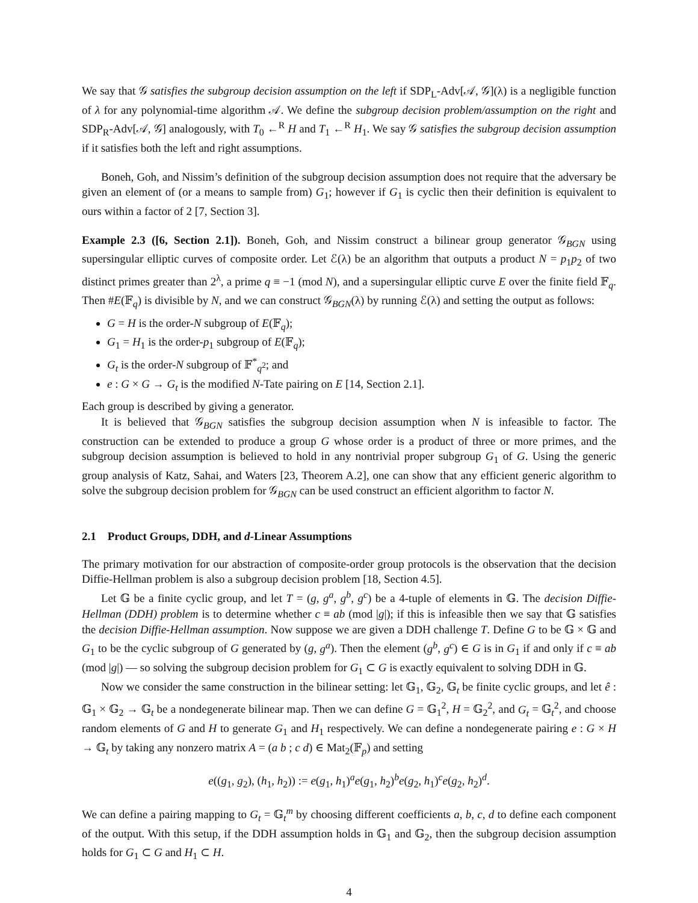We say that 𝒢 satisfies the subgroup decision assumption on the left if SDP<sub>L</sub>-Adv[𝒜, 𝒢](λ) is a negligible function of λ for any polynomial-time algorithm 𝒜. We define the subgroup decision problem/assumption on the right and SDP<sub>R</sub>-Adv[𝒜, 𝒢] analogously, with T<sub>0</sub> ←<sup>R</sup> H and T<sub>1</sub> ←<sup>R</sup> H<sub>1</sub>. We say 𝒢 satisfies the subgroup decision assumption if it satisfies both the left and right assumptions.
Boneh, Goh, and Nissim’s definition of the subgroup decision assumption does not require that the adversary be given an element of (or a means to sample from) G<sub>1</sub>; however if G<sub>1</sub> is cyclic then their definition is equivalent to ours within a factor of 2 [7, Section 3].
Example 2.3 ([6, Section 2.1]). Boneh, Goh, and Nissim construct a bilinear group generator 𝒢<sub>BGN</sub> using supersingular elliptic curves of composite order. Let ℰ(λ) be an algorithm that outputs a product N = p<sub>1</sub>p<sub>2</sub> of two distinct primes greater than 2<sup>λ</sup>, a prime q ≡ −1 (mod N), and a supersingular elliptic curve E over the finite field 𝔽<sub>q</sub>. Then #E(𝔽<sub>q</sub>) is divisible by N, and we can construct 𝒢<sub>BGN</sub>(λ) by running ℰ(λ) and setting the output as follows:
G = H is the order-N subgroup of E(𝔽<sub>q</sub>);
G<sub>1</sub> = H<sub>1</sub> is the order-p<sub>1</sub> subgroup of E(𝔽<sub>q</sub>);
G<sub>t</sub> is the order-N subgroup of 𝔽<sup>*</sup><sub>q<sup>2</sup></sub>; and
e : G × G → G<sub>t</sub> is the modified N-Tate pairing on E [14, Section 2.1].
Each group is described by giving a generator.
It is believed that 𝒢<sub>BGN</sub> satisfies the subgroup decision assumption when N is infeasible to factor. The construction can be extended to produce a group G whose order is a product of three or more primes, and the subgroup decision assumption is believed to hold in any nontrivial proper subgroup G<sub>1</sub> of G. Using the generic group analysis of Katz, Sahai, and Waters [23, Theorem A.2], one can show that any efficient generic algorithm to solve the subgroup decision problem for 𝒢<sub>BGN</sub> can be used construct an efficient algorithm to factor N.
2.1 Product Groups, DDH, and d-Linear Assumptions
The primary motivation for our abstraction of composite-order group protocols is the observation that the decision Diffie-Hellman problem is also a subgroup decision problem [18, Section 4.5].
Let 𝔾 be a finite cyclic group, and let T = (g, g<sup>a</sup>, g<sup>b</sup>, g<sup>c</sup>) be a 4-tuple of elements in 𝔾. The decision Diffie-Hellman (DDH) problem is to determine whether c ≡ ab (mod |g|); if this is infeasible then we say that 𝔾 satisfies the decision Diffie-Hellman assumption. Now suppose we are given a DDH challenge T. Define G to be 𝔾 × 𝔾 and G<sub>1</sub> to be the cyclic subgroup of G generated by (g, g<sup>a</sup>). Then the element (g<sup>b</sup>, g<sup>c</sup>) ∈ G is in G<sub>1</sub> if and only if c ≡ ab (mod |g|) — so solving the subgroup decision problem for G<sub>1</sub> ⊂ G is exactly equivalent to solving DDH in 𝔾.
Now we consider the same construction in the bilinear setting: let 𝔾<sub>1</sub>, 𝔾<sub>2</sub>, 𝔾<sub>t</sub> be finite cyclic groups, and let ê : 𝔾<sub>1</sub> × 𝔾<sub>2</sub> → 𝔾<sub>t</sub> be a nondegenerate bilinear map. Then we can define G = 𝔾<sub>1</sub><sup>2</sup>, H = 𝔾<sub>2</sub><sup>2</sup>, and G<sub>t</sub> = 𝔾<sub>t</sub><sup>2</sup>, and choose random elements of G and H to generate G<sub>1</sub> and H<sub>1</sub> respectively. We can define a nondegenerate pairing e : G × H → 𝔾<sub>t</sub> by taking any nonzero matrix A = (a b ; c d) ∈ Mat<sub>2</sub>(𝔽<sub>p</sub>) and setting
e((g<sub>1</sub>, g<sub>2</sub>), (h<sub>1</sub>, h<sub>2</sub>)) := e(g<sub>1</sub>, h<sub>1</sub>)<sup>a</sup>e(g<sub>1</sub>, h<sub>2</sub>)<sup>b</sup>e(g<sub>2</sub>, h<sub>1</sub>)<sup>c</sup>e(g<sub>2</sub>, h<sub>2</sub>)<sup>d</sup>.
We can define a pairing mapping to G<sub>t</sub> = 𝔾<sub>t</sub><sup>m</sup> by choosing different coefficients a, b, c, d to define each component of the output. With this setup, if the DDH assumption holds in 𝔾<sub>1</sub> and 𝔾<sub>2</sub>, then the subgroup decision assumption holds for G<sub>1</sub> ⊂ G and H<sub>1</sub> ⊂ H.
4